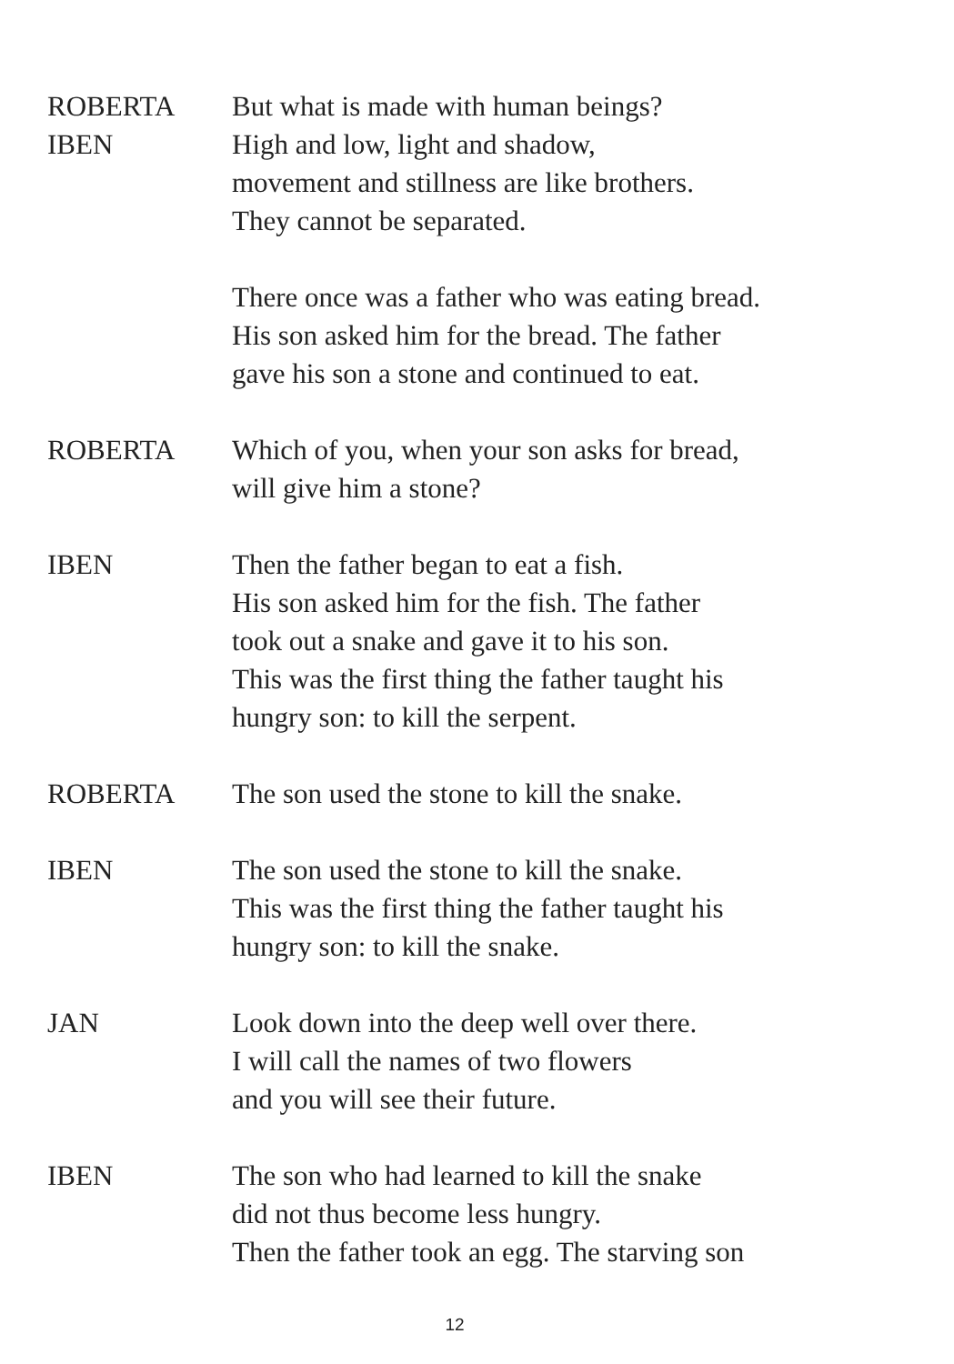ROBERTA But what is made with human beings?
IBEN High and low, light and shadow,
movement and stillness are like brothers.
They cannot be separated.
There once was a father who was eating bread.
His son asked him for the bread. The father
gave his son a stone and continued to eat.
ROBERTA Which of you, when your son asks for bread,
will give him a stone?
IBEN Then the father began to eat a fish.
His son asked him for the fish. The father
took out a snake and gave it to his son.
This was the first thing the father taught his
hungry son: to kill the serpent.
ROBERTA The son used the stone to kill the snake.
IBEN The son used the stone to kill the snake.
This was the first thing the father taught his
hungry son: to kill the snake.
JAN Look down into the deep well over there.
I will call the names of two flowers
and you will see their future.
IBEN The son who had learned to kill the snake
did not thus become less hungry.
Then the father took an egg. The starving son
12